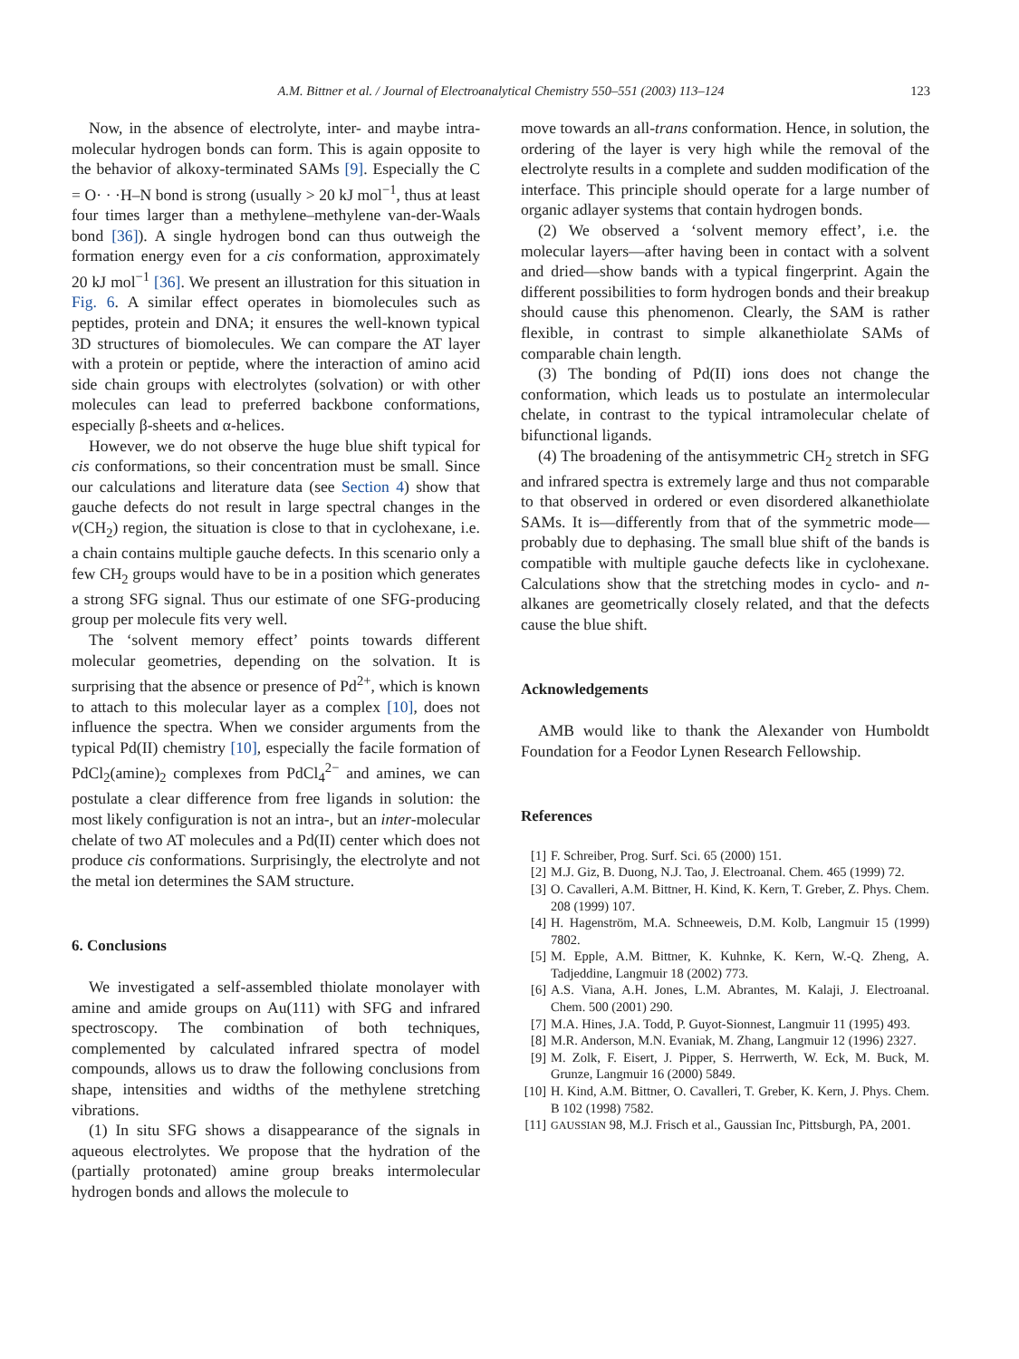A.M. Bittner et al. / Journal of Electroanalytical Chemistry 550–551 (2003) 113–124 123
Now, in the absence of electrolyte, inter- and maybe intra-molecular hydrogen bonds can form. This is again opposite to the behavior of alkoxy-terminated SAMs [9]. Especially the C = O· · ·H–N bond is strong (usually > 20 kJ mol<sup>−1</sup>, thus at least four times larger than a methylene–methylene van-der-Waals bond [36]). A single hydrogen bond can thus outweigh the formation energy even for a cis conformation, approximately 20 kJ mol<sup>−1</sup> [36]. We present an illustration for this situation in Fig. 6. A similar effect operates in biomolecules such as peptides, protein and DNA; it ensures the well-known typical 3D structures of biomolecules. We can compare the AT layer with a protein or peptide, where the interaction of amino acid side chain groups with electrolytes (solvation) or with other molecules can lead to preferred backbone conformations, especially β-sheets and α-helices.
However, we do not observe the huge blue shift typical for cis conformations, so their concentration must be small. Since our calculations and literature data (see Section 4) show that gauche defects do not result in large spectral changes in the ν(CH<sub>2</sub>) region, the situation is close to that in cyclohexane, i.e. a chain contains multiple gauche defects. In this scenario only a few CH<sub>2</sub> groups would have to be in a position which generates a strong SFG signal. Thus our estimate of one SFG-producing group per molecule fits very well.
The ‘solvent memory effect’ points towards different molecular geometries, depending on the solvation. It is surprising that the absence or presence of Pd<sup>2+</sup>, which is known to attach to this molecular layer as a complex [10], does not influence the spectra. When we consider arguments from the typical Pd(II) chemistry [10], especially the facile formation of PdCl<sub>2</sub>(amine)<sub>2</sub> complexes from PdCl<sub>4</sub><sup>2−</sup> and amines, we can postulate a clear difference from free ligands in solution: the most likely configuration is not an intra-, but an inter-molecular chelate of two AT molecules and a Pd(II) center which does not produce cis conformations. Surprisingly, the electrolyte and not the metal ion determines the SAM structure.
6. Conclusions
We investigated a self-assembled thiolate monolayer with amine and amide groups on Au(111) with SFG and infrared spectroscopy. The combination of both techniques, complemented by calculated infrared spectra of model compounds, allows us to draw the following conclusions from shape, intensities and widths of the methylene stretching vibrations.
(1) In situ SFG shows a disappearance of the signals in aqueous electrolytes. We propose that the hydration of the (partially protonated) amine group breaks intermolecular hydrogen bonds and allows the molecule to
move towards an all-trans conformation. Hence, in solution, the ordering of the layer is very high while the removal of the electrolyte results in a complete and sudden modification of the interface. This principle should operate for a large number of organic adlayer systems that contain hydrogen bonds.
(2) We observed a ‘solvent memory effect’, i.e. the molecular layers—after having been in contact with a solvent and dried—show bands with a typical fingerprint. Again the different possibilities to form hydrogen bonds and their breakup should cause this phenomenon. Clearly, the SAM is rather flexible, in contrast to simple alkanethiolate SAMs of comparable chain length.
(3) The bonding of Pd(II) ions does not change the conformation, which leads us to postulate an intermolecular chelate, in contrast to the typical intramolecular chelate of bifunctional ligands.
(4) The broadening of the antisymmetric CH<sub>2</sub> stretch in SFG and infrared spectra is extremely large and thus not comparable to that observed in ordered or even disordered alkanethiolate SAMs. It is—differently from that of the symmetric mode—probably due to dephasing. The small blue shift of the bands is compatible with multiple gauche defects like in cyclohexane. Calculations show that the stretching modes in cyclo- and n-alkanes are geometrically closely related, and that the defects cause the blue shift.
Acknowledgements
AMB would like to thank the Alexander von Humboldt Foundation for a Feodor Lynen Research Fellowship.
References
[1] F. Schreiber, Prog. Surf. Sci. 65 (2000) 151.
[2] M.J. Giz, B. Duong, N.J. Tao, J. Electroanal. Chem. 465 (1999) 72.
[3] O. Cavalleri, A.M. Bittner, H. Kind, K. Kern, T. Greber, Z. Phys. Chem. 208 (1999) 107.
[4] H. Hagenström, M.A. Schneeweis, D.M. Kolb, Langmuir 15 (1999) 7802.
[5] M. Epple, A.M. Bittner, K. Kuhnke, K. Kern, W.-Q. Zheng, A. Tadjeddine, Langmuir 18 (2002) 773.
[6] A.S. Viana, A.H. Jones, L.M. Abrantes, M. Kalaji, J. Electroanal. Chem. 500 (2001) 290.
[7] M.A. Hines, J.A. Todd, P. Guyot-Sionnest, Langmuir 11 (1995) 493.
[8] M.R. Anderson, M.N. Evaniak, M. Zhang, Langmuir 12 (1996) 2327.
[9] M. Zolk, F. Eisert, J. Pipper, S. Herrwerth, W. Eck, M. Buck, M. Grunze, Langmuir 16 (2000) 5849.
[10] H. Kind, A.M. Bittner, O. Cavalleri, T. Greber, K. Kern, J. Phys. Chem. B 102 (1998) 7582.
[11] GAUSSIAN 98, M.J. Frisch et al., Gaussian Inc, Pittsburgh, PA, 2001.